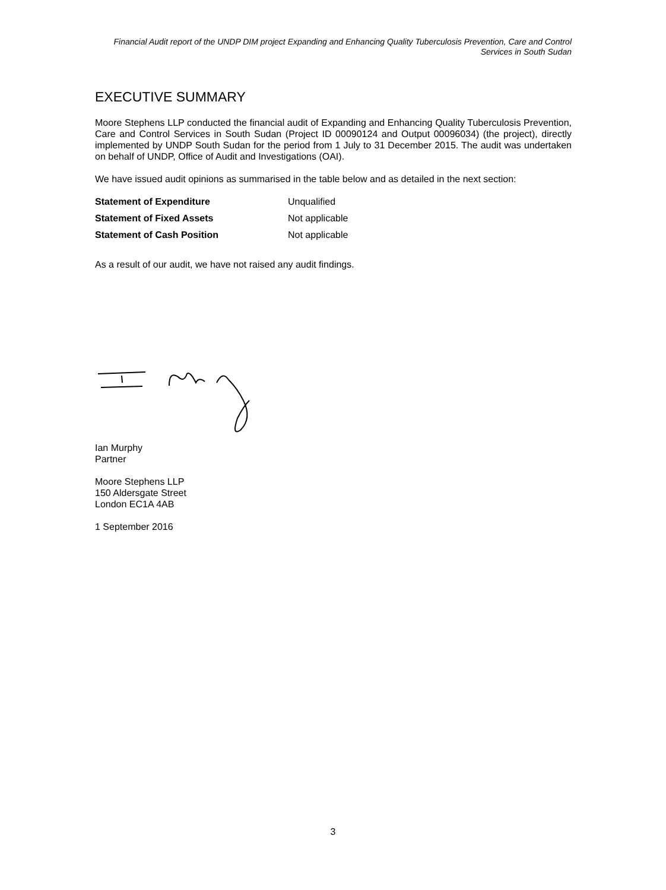Financial Audit report of the UNDP DIM project Expanding and Enhancing Quality Tuberculosis Prevention, Care and Control Services in South Sudan
EXECUTIVE SUMMARY
Moore Stephens LLP conducted the financial audit of Expanding and Enhancing Quality Tuberculosis Prevention, Care and Control Services in South Sudan (Project ID 00090124 and Output 00096034) (the project), directly implemented by UNDP South Sudan for the period from 1 July to 31 December 2015. The audit was undertaken on behalf of UNDP, Office of Audit and Investigations (OAI).
We have issued audit opinions as summarised in the table below and as detailed in the next section:
| Statement of Expenditure | Unqualified |
| Statement of Fixed Assets | Not applicable |
| Statement of Cash Position | Not applicable |
As a result of our audit, we have not raised any audit findings.
Ian Murphy
Partner
Moore Stephens LLP
150 Aldersgate Street
London EC1A 4AB
1 September 2016
3